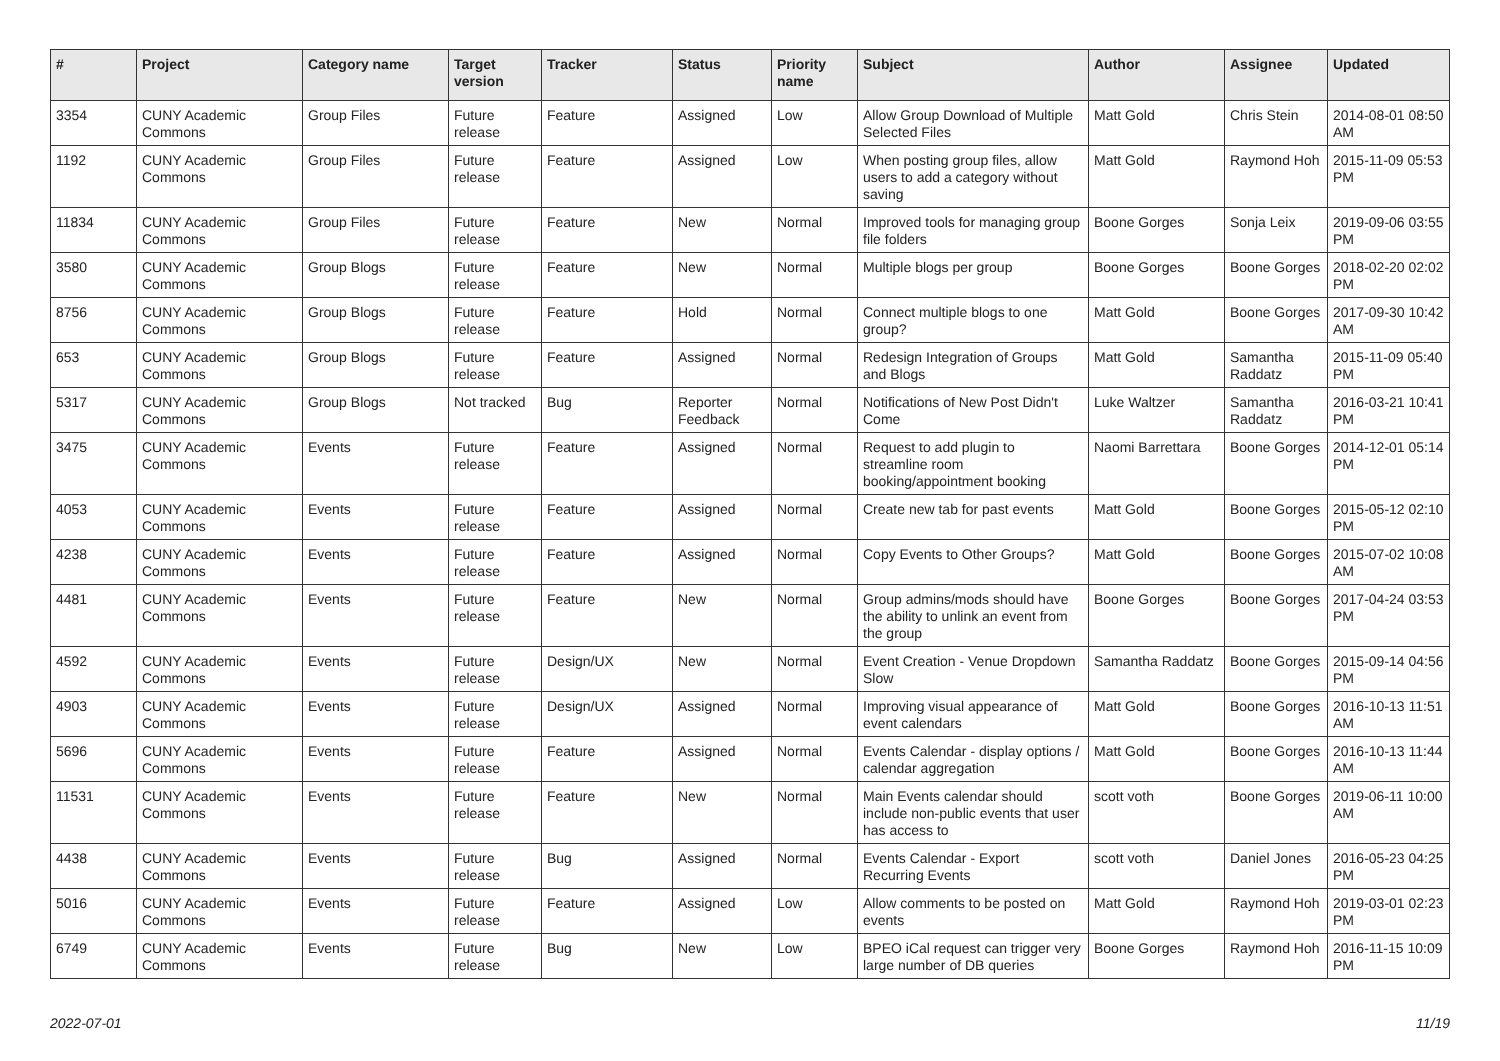| # | Project | Category name | Target version | Tracker | Status | Priority name | Subject | Author | Assignee | Updated |
| --- | --- | --- | --- | --- | --- | --- | --- | --- | --- | --- |
| 3354 | CUNY Academic Commons | Group Files | Future release | Feature | Assigned | Low | Allow Group Download of Multiple Selected Files | Matt Gold | Chris Stein | 2014-08-01 08:50 AM |
| 1192 | CUNY Academic Commons | Group Files | Future release | Feature | Assigned | Low | When posting group files, allow users to add a category without saving | Matt Gold | Raymond Hoh | 2015-11-09 05:53 PM |
| 11834 | CUNY Academic Commons | Group Files | Future release | Feature | New | Normal | Improved tools for managing group file folders | Boone Gorges | Sonja Leix | 2019-09-06 03:55 PM |
| 3580 | CUNY Academic Commons | Group Blogs | Future release | Feature | New | Normal | Multiple blogs per group | Boone Gorges | Boone Gorges | 2018-02-20 02:02 PM |
| 8756 | CUNY Academic Commons | Group Blogs | Future release | Feature | Hold | Normal | Connect multiple blogs to one group? | Matt Gold | Boone Gorges | 2017-09-30 10:42 AM |
| 653 | CUNY Academic Commons | Group Blogs | Future release | Feature | Assigned | Normal | Redesign Integration of Groups and Blogs | Matt Gold | Samantha Raddatz | 2015-11-09 05:40 PM |
| 5317 | CUNY Academic Commons | Group Blogs | Not tracked | Bug | Reporter Feedback | Normal | Notifications of New Post Didn't Come | Luke Waltzer | Samantha Raddatz | 2016-03-21 10:41 PM |
| 3475 | CUNY Academic Commons | Events | Future release | Feature | Assigned | Normal | Request to add plugin to streamline room booking/appointment booking | Naomi Barrettara | Boone Gorges | 2014-12-01 05:14 PM |
| 4053 | CUNY Academic Commons | Events | Future release | Feature | Assigned | Normal | Create new tab for past events | Matt Gold | Boone Gorges | 2015-05-12 02:10 PM |
| 4238 | CUNY Academic Commons | Events | Future release | Feature | Assigned | Normal | Copy Events to Other Groups? | Matt Gold | Boone Gorges | 2015-07-02 10:08 AM |
| 4481 | CUNY Academic Commons | Events | Future release | Feature | New | Normal | Group admins/mods should have the ability to unlink an event from the group | Boone Gorges | Boone Gorges | 2017-04-24 03:53 PM |
| 4592 | CUNY Academic Commons | Events | Future release | Design/UX | New | Normal | Event Creation - Venue Dropdown Slow | Samantha Raddatz | Boone Gorges | 2015-09-14 04:56 PM |
| 4903 | CUNY Academic Commons | Events | Future release | Design/UX | Assigned | Normal | Improving visual appearance of event calendars | Matt Gold | Boone Gorges | 2016-10-13 11:51 AM |
| 5696 | CUNY Academic Commons | Events | Future release | Feature | Assigned | Normal | Events Calendar - display options / calendar aggregation | Matt Gold | Boone Gorges | 2016-10-13 11:44 AM |
| 11531 | CUNY Academic Commons | Events | Future release | Feature | New | Normal | Main Events calendar should include non-public events that user has access to | scott voth | Boone Gorges | 2019-06-11 10:00 AM |
| 4438 | CUNY Academic Commons | Events | Future release | Bug | Assigned | Normal | Events Calendar - Export Recurring Events | scott voth | Daniel Jones | 2016-05-23 04:25 PM |
| 5016 | CUNY Academic Commons | Events | Future release | Feature | Assigned | Low | Allow comments to be posted on events | Matt Gold | Raymond Hoh | 2019-03-01 02:23 PM |
| 6749 | CUNY Academic Commons | Events | Future release | Bug | New | Low | BPEO iCal request can trigger very large number of DB queries | Boone Gorges | Raymond Hoh | 2016-11-15 10:09 PM |
2022-07-01 11/19